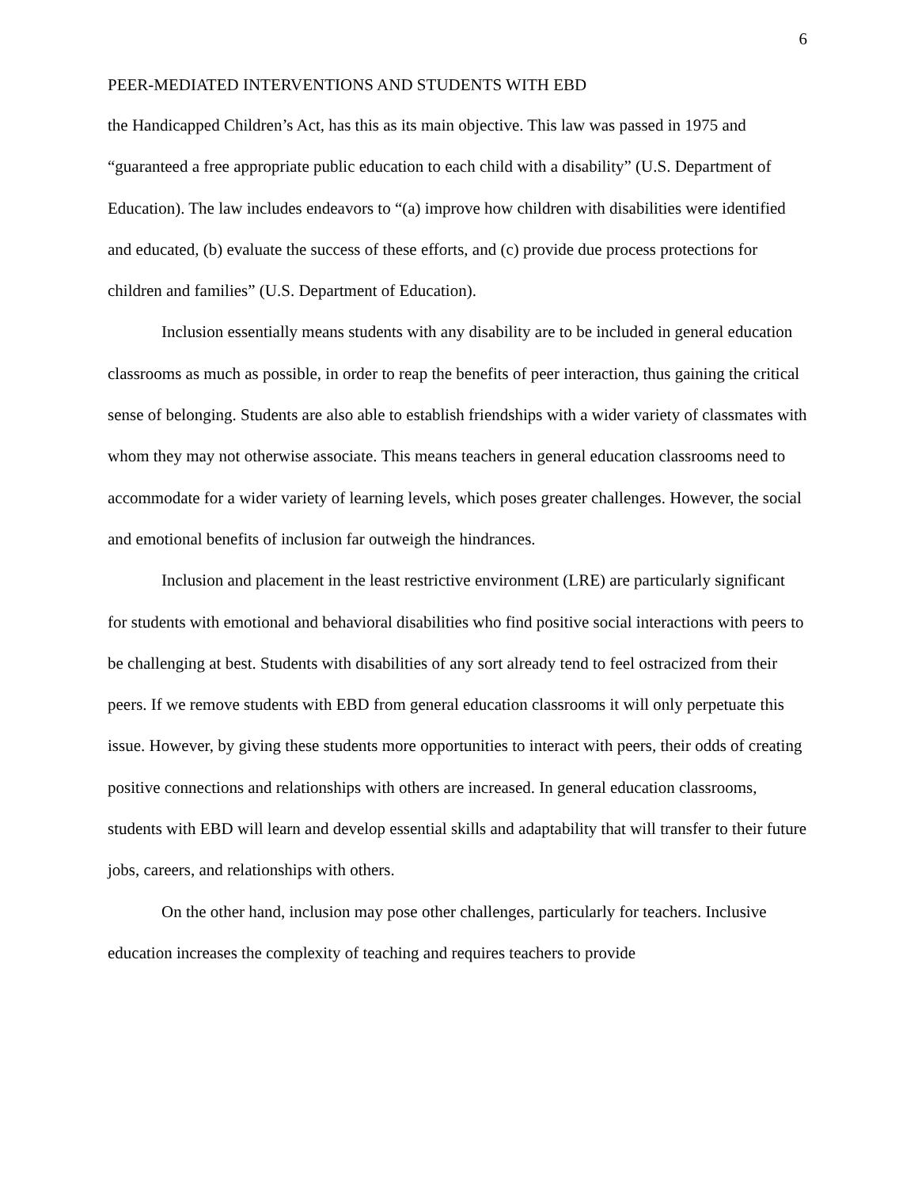6
PEER-MEDIATED INTERVENTIONS AND STUDENTS WITH EBD
the Handicapped Children’s Act, has this as its main objective. This law was passed in 1975 and “guaranteed a free appropriate public education to each child with a disability” (U.S. Department of Education). The law includes endeavors to “(a) improve how children with disabilities were identified and educated, (b) evaluate the success of these efforts, and (c) provide due process protections for children and families” (U.S. Department of Education).
Inclusion essentially means students with any disability are to be included in general education classrooms as much as possible, in order to reap the benefits of peer interaction, thus gaining the critical sense of belonging. Students are also able to establish friendships with a wider variety of classmates with whom they may not otherwise associate. This means teachers in general education classrooms need to accommodate for a wider variety of learning levels, which poses greater challenges. However, the social and emotional benefits of inclusion far outweigh the hindrances.
Inclusion and placement in the least restrictive environment (LRE) are particularly significant for students with emotional and behavioral disabilities who find positive social interactions with peers to be challenging at best. Students with disabilities of any sort already tend to feel ostracized from their peers. If we remove students with EBD from general education classrooms it will only perpetuate this issue. However, by giving these students more opportunities to interact with peers, their odds of creating positive connections and relationships with others are increased. In general education classrooms, students with EBD will learn and develop essential skills and adaptability that will transfer to their future jobs, careers, and relationships with others.
On the other hand, inclusion may pose other challenges, particularly for teachers. Inclusive education increases the complexity of teaching and requires teachers to provide